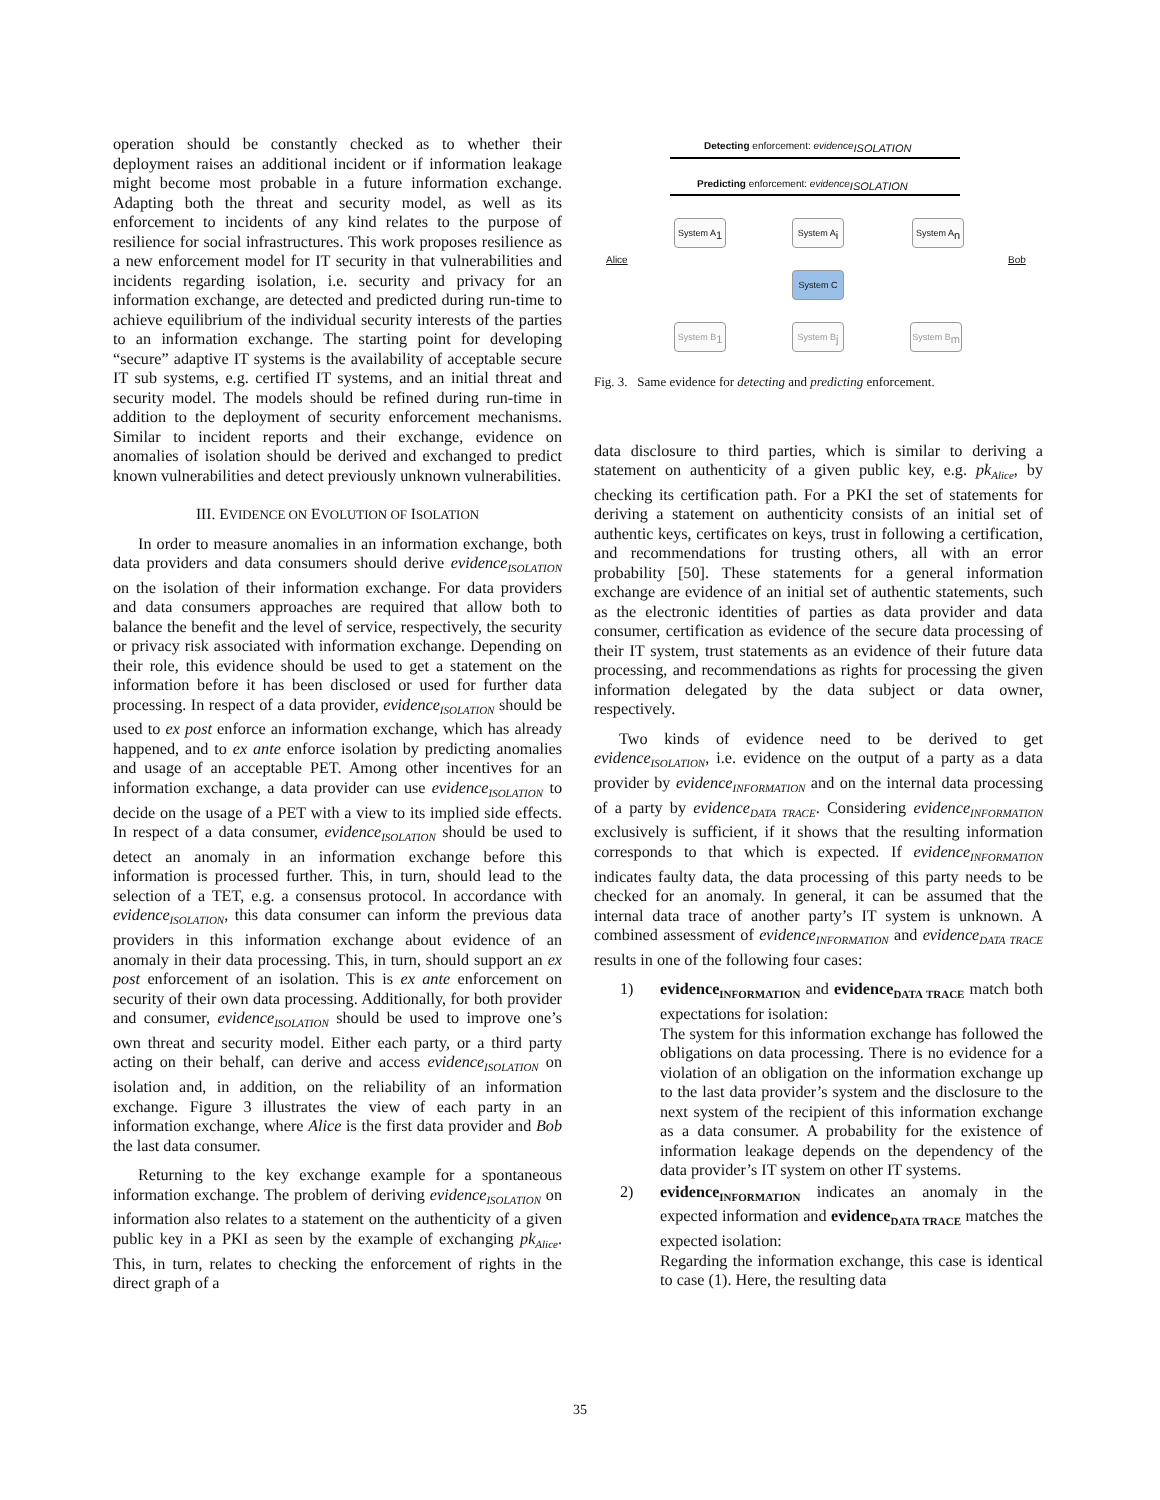operation should be constantly checked as to whether their deployment raises an additional incident or if information leakage might become most probable in a future information exchange. Adapting both the threat and security model, as well as its enforcement to incidents of any kind relates to the purpose of resilience for social infrastructures. This work proposes resilience as a new enforcement model for IT security in that vulnerabilities and incidents regarding isolation, i.e. security and privacy for an information exchange, are detected and predicted during run-time to achieve equilibrium of the individual security interests of the parties to an information exchange. The starting point for developing “secure” adaptive IT systems is the availability of acceptable secure IT sub systems, e.g. certified IT systems, and an initial threat and security model. The models should be refined during run-time in addition to the deployment of security enforcement mechanisms. Similar to incident reports and their exchange, evidence on anomalies of isolation should be derived and exchanged to predict known vulnerabilities and detect previously unknown vulnerabilities.
III. EVIDENCE ON EVOLUTION OF ISOLATION
In order to measure anomalies in an information exchange, both data providers and data consumers should derive evidence<sub>ISOLATION</sub> on the isolation of their information exchange. For data providers and data consumers approaches are required that allow both to balance the benefit and the level of service, respectively, the security or privacy risk associated with information exchange. Depending on their role, this evidence should be used to get a statement on the information before it has been disclosed or used for further data processing. In respect of a data provider, evidence<sub>ISOLATION</sub> should be used to ex post enforce an information exchange, which has already happened, and to ex ante enforce isolation by predicting anomalies and usage of an acceptable PET. Among other incentives for an information exchange, a data provider can use evidence<sub>ISOLATION</sub> to decide on the usage of a PET with a view to its implied side effects. In respect of a data consumer, evidence<sub>ISOLATION</sub> should be used to detect an anomaly in an information exchange before this information is processed further. This, in turn, should lead to the selection of a TET, e.g. a consensus protocol. In accordance with evidence<sub>ISOLATION</sub>, this data consumer can inform the previous data providers in this information exchange about evidence of an anomaly in their data processing. This, in turn, should support an ex post enforcement of an isolation. This is ex ante enforcement on security of their own data processing. Additionally, for both provider and consumer, evidence<sub>ISOLATION</sub> should be used to improve one’s own threat and security model. Either each party, or a third party acting on their behalf, can derive and access evidence<sub>ISOLATION</sub> on isolation and, in addition, on the reliability of an information exchange. Figure 3 illustrates the view of each party in an information exchange, where Alice is the first data provider and Bob the last data consumer.
Returning to the key exchange example for a spontaneous information exchange. The problem of deriving evidence<sub>ISOLATION</sub> on information also relates to a statement on the authenticity of a given public key in a PKI as seen by the example of exchanging pk<sub>Alice</sub>. This, in turn, relates to checking the enforcement of rights in the direct graph of a
Detecting enforcement: evidence<sub>ISOLATION</sub>
Predicting enforcement: evidence<sub>ISOLATION</sub>
Alice Bob
System A<sub>1</sub> System A<sub>i</sub> System A<sub>n</sub>
System C
System B<sub>1</sub> System B<sub>j</sub> System B<sub>m</sub>
Fig. 3. Same evidence for detecting and predicting enforcement.
data disclosure to third parties, which is similar to deriving a statement on authenticity of a given public key, e.g. pk<sub>Alice</sub>, by checking its certification path. For a PKI the set of statements for deriving a statement on authenticity consists of an initial set of authentic keys, certificates on keys, trust in following a certification, and recommendations for trusting others, all with an error probability [50]. These statements for a general information exchange are evidence of an initial set of authentic statements, such as the electronic identities of parties as data provider and data consumer, certification as evidence of the secure data processing of their IT system, trust statements as an evidence of their future data processing, and recommendations as rights for processing the given information delegated by the data subject or data owner, respectively.
Two kinds of evidence need to be derived to get evidence<sub>ISOLATION</sub>, i.e. evidence on the output of a party as a data provider by evidence<sub>INFORMATION</sub> and on the internal data processing of a party by evidence<sub>DATA TRACE</sub>. Considering evidence<sub>INFORMATION</sub> exclusively is sufficient, if it shows that the resulting information corresponds to that which is expected. If evidence<sub>INFORMATION</sub> indicates faulty data, the data processing of this party needs to be checked for an anomaly. In general, it can be assumed that the internal data trace of another party’s IT system is unknown. A combined assessment of evidence<sub>INFORMATION</sub> and evidence<sub>DATA TRACE</sub> results in one of the following four cases:
1) evidence<sub>INFORMATION</sub> and evidence<sub>DATA TRACE</sub> match both expectations for isolation:
The system for this information exchange has followed the obligations on data processing. There is no evidence for a violation of an obligation on the information exchange up to the last data provider’s system and the disclosure to the next system of the recipient of this information exchange as a data consumer. A probability for the existence of information leakage depends on the dependency of the data provider’s IT system on other IT systems.
2) evidence<sub>INFORMATION</sub> indicates an anomaly in the expected information and evidence<sub>DATA TRACE</sub> matches the expected isolation:
Regarding the information exchange, this case is identical to case (1). Here, the resulting data
35